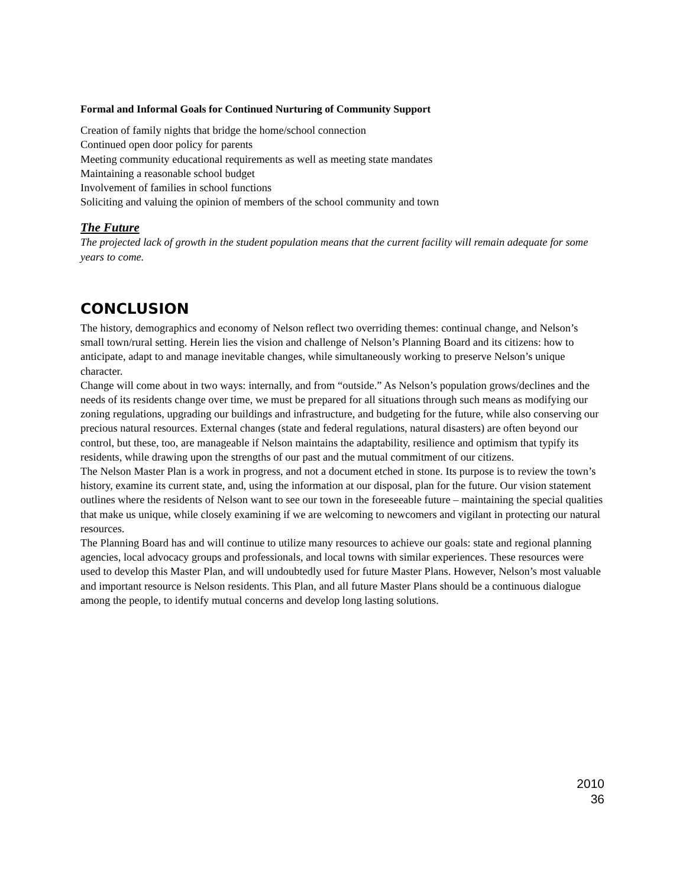Formal and Informal Goals for Continued Nurturing of Community Support
Creation of family nights that bridge the home/school connection
Continued open door policy for parents
Meeting community educational requirements as well as meeting state mandates
Maintaining a reasonable school budget
Involvement of families in school functions
Soliciting and valuing the opinion of members of the school community and town
The Future
The projected lack of growth in the student population means that the current facility will remain adequate for some years to come.
CONCLUSION
The history, demographics and economy of Nelson reflect two overriding themes: continual change, and Nelson’s small town/rural setting. Herein lies the vision and challenge of Nelson’s Planning Board and its citizens: how to anticipate, adapt to and manage inevitable changes, while simultaneously working to preserve Nelson’s unique character.
Change will come about in two ways: internally, and from “outside.” As Nelson’s population grows/declines and the needs of its residents change over time, we must be prepared for all situations through such means as modifying our zoning regulations, upgrading our buildings and infrastructure, and budgeting for the future, while also conserving our precious natural resources. External changes (state and federal regulations, natural disasters) are often beyond our control, but these, too, are manageable if Nelson maintains the adaptability, resilience and optimism that typify its residents, while drawing upon the strengths of our past and the mutual commitment of our citizens.
The Nelson Master Plan is a work in progress, and not a document etched in stone. Its purpose is to review the town’s history, examine its current state, and, using the information at our disposal, plan for the future. Our vision statement outlines where the residents of Nelson want to see our town in the foreseeable future – maintaining the special qualities that make us unique, while closely examining if we are welcoming to newcomers and vigilant in protecting our natural resources.
The Planning Board has and will continue to utilize many resources to achieve our goals: state and regional planning agencies, local advocacy groups and professionals, and local towns with similar experiences. These resources were used to develop this Master Plan, and will undoubtedly used for future Master Plans. However, Nelson’s most valuable and important resource is Nelson residents. This Plan, and all future Master Plans should be a continuous dialogue among the people, to identify mutual concerns and develop long lasting solutions.
2010
36